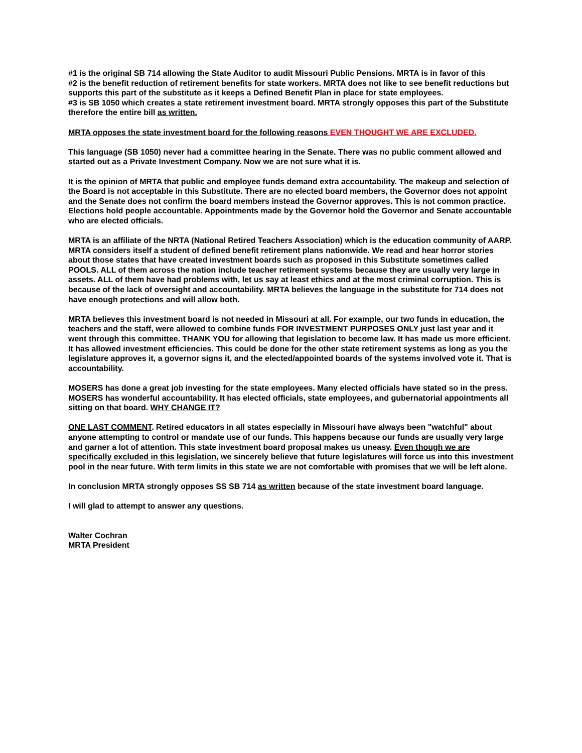#1 is the original SB 714 allowing the State Auditor to audit Missouri Public Pensions. MRTA is in favor of this
#2 is the benefit reduction of retirement benefits for state workers. MRTA does not like to see benefit reductions but supports this part of the substitute as it keeps a Defined Benefit Plan in place for state employees.
#3 is SB 1050 which creates a state retirement investment board. MRTA strongly opposes this part of the Substitute therefore the entire bill as written.
MRTA opposes the state investment board for the following reasons EVEN THOUGHT WE ARE EXCLUDED.
This language (SB 1050) never had a committee hearing in the Senate. There was no public comment allowed and started out as a Private Investment Company. Now we are not sure what it is.
It is the opinion of MRTA that public and employee funds demand extra accountability. The makeup and selection of the Board is not acceptable in this Substitute. There are no elected board members, the Governor does not appoint and the Senate does not confirm the board members instead the Governor approves. This is not common practice. Elections hold people accountable. Appointments made by the Governor hold the Governor and Senate accountable who are elected officials.
MRTA is an affiliate of the NRTA (National Retired Teachers Association) which is the education community of AARP. MRTA considers itself a student of defined benefit retirement plans nationwide. We read and hear horror stories about those states that have created investment boards such as proposed in this Substitute sometimes called POOLS. ALL of them across the nation include teacher retirement systems because they are usually very large in assets. ALL of them have had problems with, let us say at least ethics and at the most criminal corruption. This is because of the lack of oversight and accountability. MRTA believes the language in the substitute for 714 does not have enough protections and will allow both.
MRTA believes this investment board is not needed in Missouri at all. For example, our two funds in education, the teachers and the staff, were allowed to combine funds FOR INVESTMENT PURPOSES ONLY just last year and it went through this committee. THANK YOU for allowing that legislation to become law. It has made us more efficient. It has allowed investment efficiencies. This could be done for the other state retirement systems as long as you the legislature approves it, a governor signs it, and the elected/appointed boards of the systems involved vote it. That is accountability.
MOSERS has done a great job investing for the state employees. Many elected officials have stated so in the press. MOSERS has wonderful accountability. It has elected officials, state employees, and gubernatorial appointments all sitting on that board. WHY CHANGE IT?
ONE LAST COMMENT. Retired educators in all states especially in Missouri have always been "watchful" about anyone attempting to control or mandate use of our funds. This happens because our funds are usually very large and garner a lot of attention. This state investment board proposal makes us uneasy. Even though we are specifically excluded in this legislation, we sincerely believe that future legislatures will force us into this investment pool in the near future. With term limits in this state we are not comfortable with promises that we will be left alone.
In conclusion MRTA strongly opposes SS SB 714 as written because of the state investment board language.
I will glad to attempt to answer any questions.
Walter Cochran
MRTA President